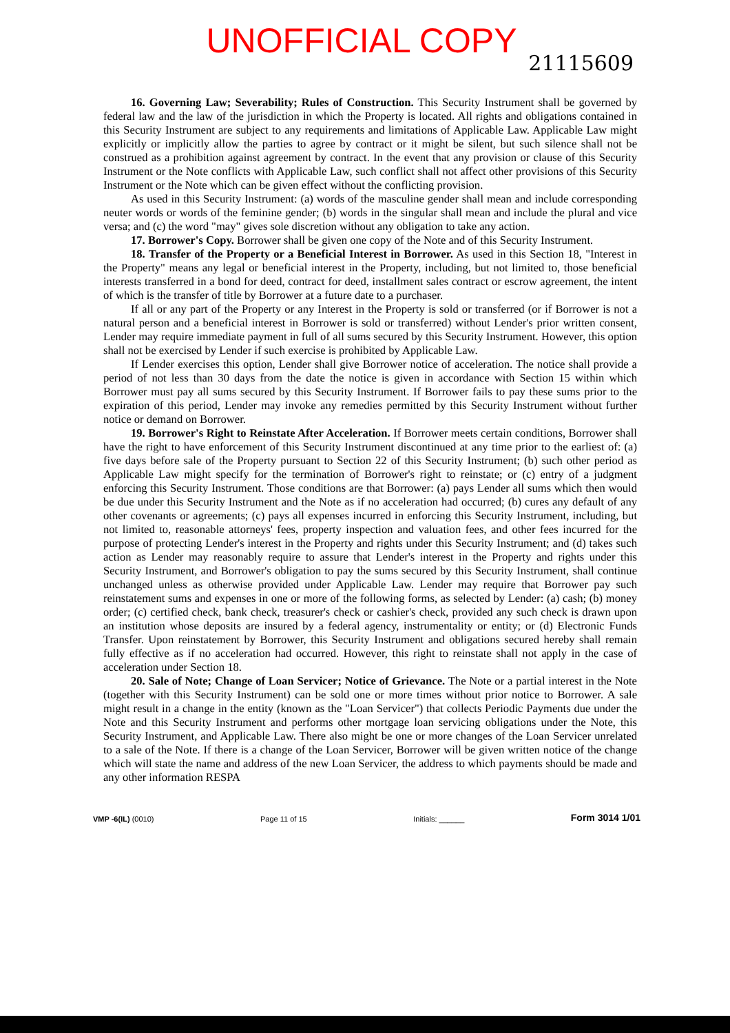UNOFFICIAL COPY
21115609
16. Governing Law; Severability; Rules of Construction. This Security Instrument shall be governed by federal law and the law of the jurisdiction in which the Property is located. All rights and obligations contained in this Security Instrument are subject to any requirements and limitations of Applicable Law. Applicable Law might explicitly or implicitly allow the parties to agree by contract or it might be silent, but such silence shall not be construed as a prohibition against agreement by contract. In the event that any provision or clause of this Security Instrument or the Note conflicts with Applicable Law, such conflict shall not affect other provisions of this Security Instrument or the Note which can be given effect without the conflicting provision.
As used in this Security Instrument: (a) words of the masculine gender shall mean and include corresponding neuter words or words of the feminine gender; (b) words in the singular shall mean and include the plural and vice versa; and (c) the word "may" gives sole discretion without any obligation to take any action.
17. Borrower's Copy. Borrower shall be given one copy of the Note and of this Security Instrument.
18. Transfer of the Property or a Beneficial Interest in Borrower. As used in this Section 18, "Interest in the Property" means any legal or beneficial interest in the Property, including, but not limited to, those beneficial interests transferred in a bond for deed, contract for deed, installment sales contract or escrow agreement, the intent of which is the transfer of title by Borrower at a future date to a purchaser.
If all or any part of the Property or any Interest in the Property is sold or transferred (or if Borrower is not a natural person and a beneficial interest in Borrower is sold or transferred) without Lender's prior written consent, Lender may require immediate payment in full of all sums secured by this Security Instrument. However, this option shall not be exercised by Lender if such exercise is prohibited by Applicable Law.
If Lender exercises this option, Lender shall give Borrower notice of acceleration. The notice shall provide a period of not less than 30 days from the date the notice is given in accordance with Section 15 within which Borrower must pay all sums secured by this Security Instrument. If Borrower fails to pay these sums prior to the expiration of this period, Lender may invoke any remedies permitted by this Security Instrument without further notice or demand on Borrower.
19. Borrower's Right to Reinstate After Acceleration. If Borrower meets certain conditions, Borrower shall have the right to have enforcement of this Security Instrument discontinued at any time prior to the earliest of: (a) five days before sale of the Property pursuant to Section 22 of this Security Instrument; (b) such other period as Applicable Law might specify for the termination of Borrower's right to reinstate; or (c) entry of a judgment enforcing this Security Instrument. Those conditions are that Borrower: (a) pays Lender all sums which then would be due under this Security Instrument and the Note as if no acceleration had occurred; (b) cures any default of any other covenants or agreements; (c) pays all expenses incurred in enforcing this Security Instrument, including, but not limited to, reasonable attorneys' fees, property inspection and valuation fees, and other fees incurred for the purpose of protecting Lender's interest in the Property and rights under this Security Instrument; and (d) takes such action as Lender may reasonably require to assure that Lender's interest in the Property and rights under this Security Instrument, and Borrower's obligation to pay the sums secured by this Security Instrument, shall continue unchanged unless as otherwise provided under Applicable Law. Lender may require that Borrower pay such reinstatement sums and expenses in one or more of the following forms, as selected by Lender: (a) cash; (b) money order; (c) certified check, bank check, treasurer's check or cashier's check, provided any such check is drawn upon an institution whose deposits are insured by a federal agency, instrumentality or entity; or (d) Electronic Funds Transfer. Upon reinstatement by Borrower, this Security Instrument and obligations secured hereby shall remain fully effective as if no acceleration had occurred. However, this right to reinstate shall not apply in the case of acceleration under Section 18.
20. Sale of Note; Change of Loan Servicer; Notice of Grievance. The Note or a partial interest in the Note (together with this Security Instrument) can be sold one or more times without prior notice to Borrower. A sale might result in a change in the entity (known as the "Loan Servicer") that collects Periodic Payments due under the Note and this Security Instrument and performs other mortgage loan servicing obligations under the Note, this Security Instrument, and Applicable Law. There also might be one or more changes of the Loan Servicer unrelated to a sale of the Note. If there is a change of the Loan Servicer, Borrower will be given written notice of the change which will state the name and address of the new Loan Servicer, the address to which payments should be made and any other information RESPA
VMP -6(IL) (0010)
Page 11 of 15
Initials: ______
Form 3014 1/01